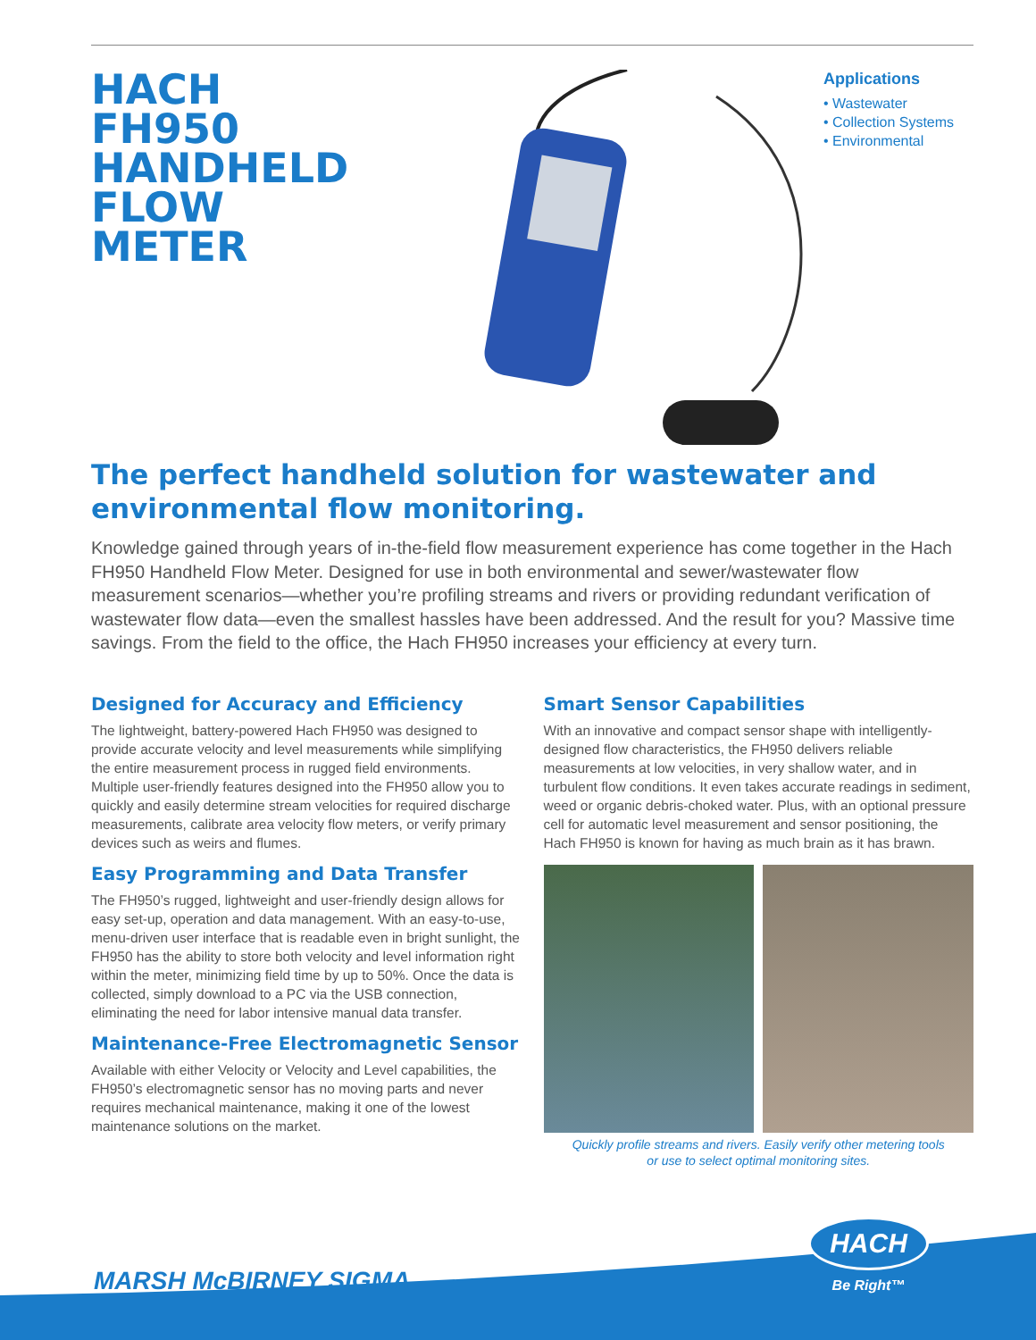HACH FH950 HANDHELD FLOW METER
Applications
• Wastewater
• Collection Systems
• Environmental
The perfect handheld solution for wastewater and environmental flow monitoring.
Knowledge gained through years of in-the-field flow measurement experience has come together in the Hach FH950 Handheld Flow Meter. Designed for use in both environmental and sewer/wastewater flow measurement scenarios—whether you’re profiling streams and rivers or providing redundant verification of wastewater flow data—even the smallest hassles have been addressed. And the result for you? Massive time savings. From the field to the office, the Hach FH950 increases your efficiency at every turn.
Designed for Accuracy and Efficiency
The lightweight, battery-powered Hach FH950 was designed to provide accurate velocity and level measurements while simplifying the entire measurement process in rugged field environments. Multiple user-friendly features designed into the FH950 allow you to quickly and easily determine stream velocities for required discharge measurements, calibrate area velocity flow meters, or verify primary devices such as weirs and flumes.
Easy Programming and Data Transfer
The FH950’s rugged, lightweight and user-friendly design allows for easy set-up, operation and data management. With an easy-to-use, menu-driven user interface that is readable even in bright sunlight, the FH950 has the ability to store both velocity and level information right within the meter, minimizing field time by up to 50%. Once the data is collected, simply download to a PC via the USB connection, eliminating the need for labor intensive manual data transfer.
Maintenance-Free Electromagnetic Sensor
Available with either Velocity or Velocity and Level capabilities, the FH950’s electromagnetic sensor has no moving parts and never requires mechanical maintenance, making it one of the lowest maintenance solutions on the market.
Smart Sensor Capabilities
With an innovative and compact sensor shape with intelligently-designed flow characteristics, the FH950 delivers reliable measurements at low velocities, in very shallow water, and in turbulent flow conditions. It even takes accurate readings in sediment, weed or organic debris-choked water. Plus, with an optional pressure cell for automatic level measurement and sensor positioning, the Hach FH950 is known for having as much brain as it has brawn.
Quickly profile streams and rivers. Easily verify other metering tools
or use to select optimal monitoring sites.
MARSH McBIRNEY SIGMA
HACH
Be Right™